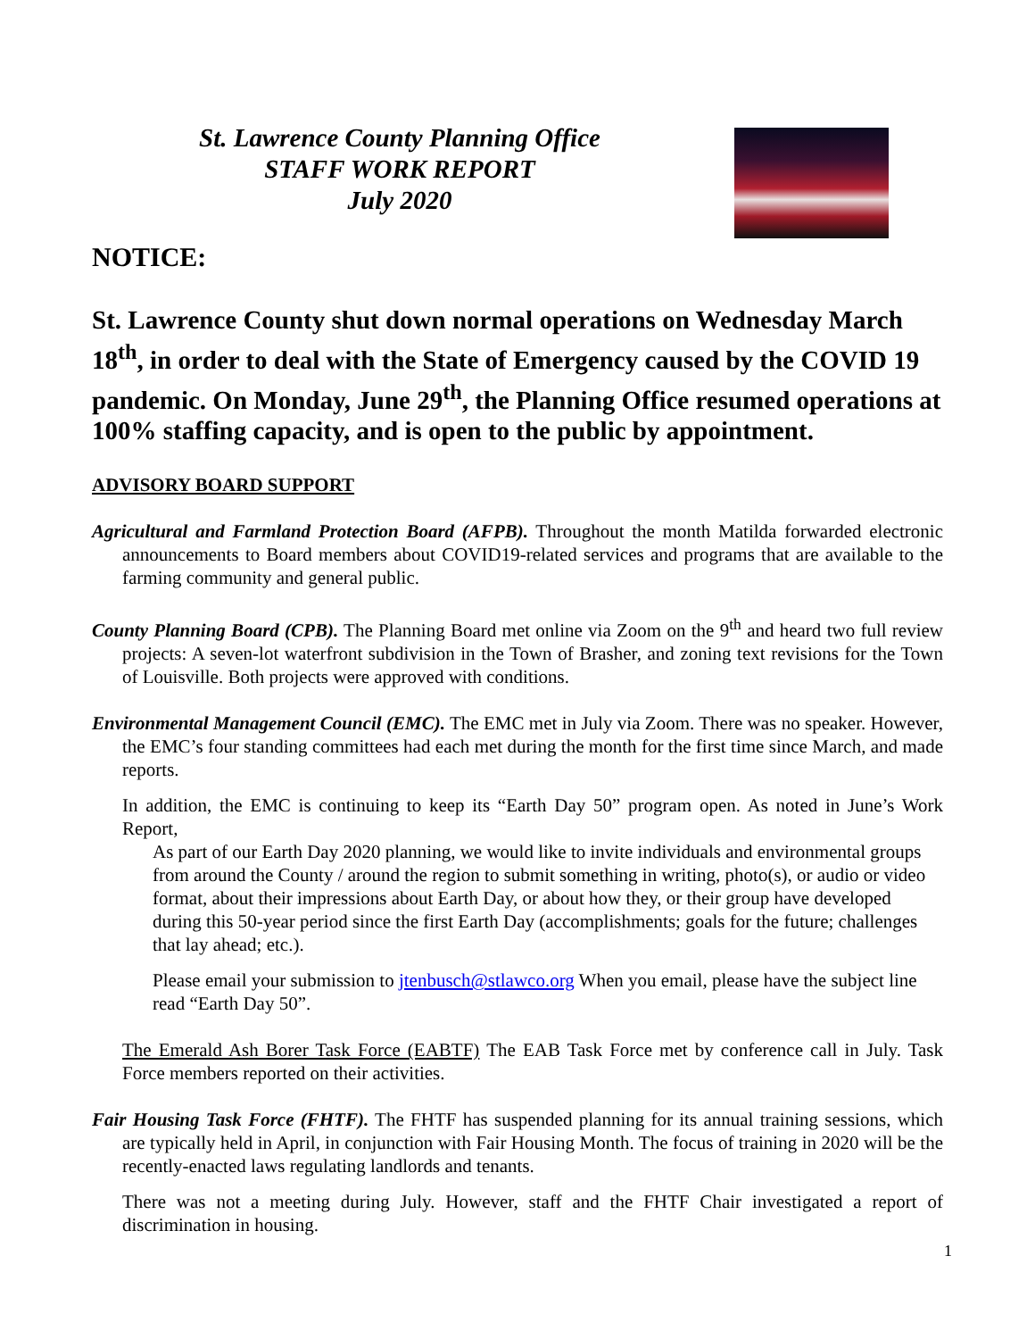St. Lawrence County Planning Office
STAFF WORK REPORT
July 2020
NOTICE:
St. Lawrence County shut down normal operations on Wednesday March 18<sup>th</sup>, in order to deal with the State of Emergency caused by the COVID 19 pandemic. On Monday, June 29<sup>th</sup>, the Planning Office resumed operations at 100% staffing capacity, and is open to the public by appointment.
ADVISORY BOARD SUPPORT
Agricultural and Farmland Protection Board (AFPB). Throughout the month Matilda forwarded electronic announcements to Board members about COVID19-related services and programs that are available to the farming community and general public.
County Planning Board (CPB). The Planning Board met online via Zoom on the 9<sup>th</sup> and heard two full review projects: A seven-lot waterfront subdivision in the Town of Brasher, and zoning text revisions for the Town of Louisville. Both projects were approved with conditions.
Environmental Management Council (EMC). The EMC met in July via Zoom. There was no speaker. However, the EMC’s four standing committees had each met during the month for the first time since March, and made reports.
In addition, the EMC is continuing to keep its “Earth Day 50” program open. As noted in June’s Work Report,
As part of our Earth Day 2020 planning, we would like to invite individuals and environmental groups from around the County / around the region to submit something in writing, photo(s), or audio or video format, about their impressions about Earth Day, or about how they, or their group have developed during this 50-year period since the first Earth Day (accomplishments; goals for the future; challenges that lay ahead; etc.).
Please email your submission to jtenbusch@stlawco.org When you email, please have the subject line read “Earth Day 50”.
The Emerald Ash Borer Task Force (EABTF) The EAB Task Force met by conference call in July. Task Force members reported on their activities.
Fair Housing Task Force (FHTF). The FHTF has suspended planning for its annual training sessions, which are typically held in April, in conjunction with Fair Housing Month. The focus of training in 2020 will be the recently-enacted laws regulating landlords and tenants.
There was not a meeting during July. However, staff and the FHTF Chair investigated a report of discrimination in housing.
1